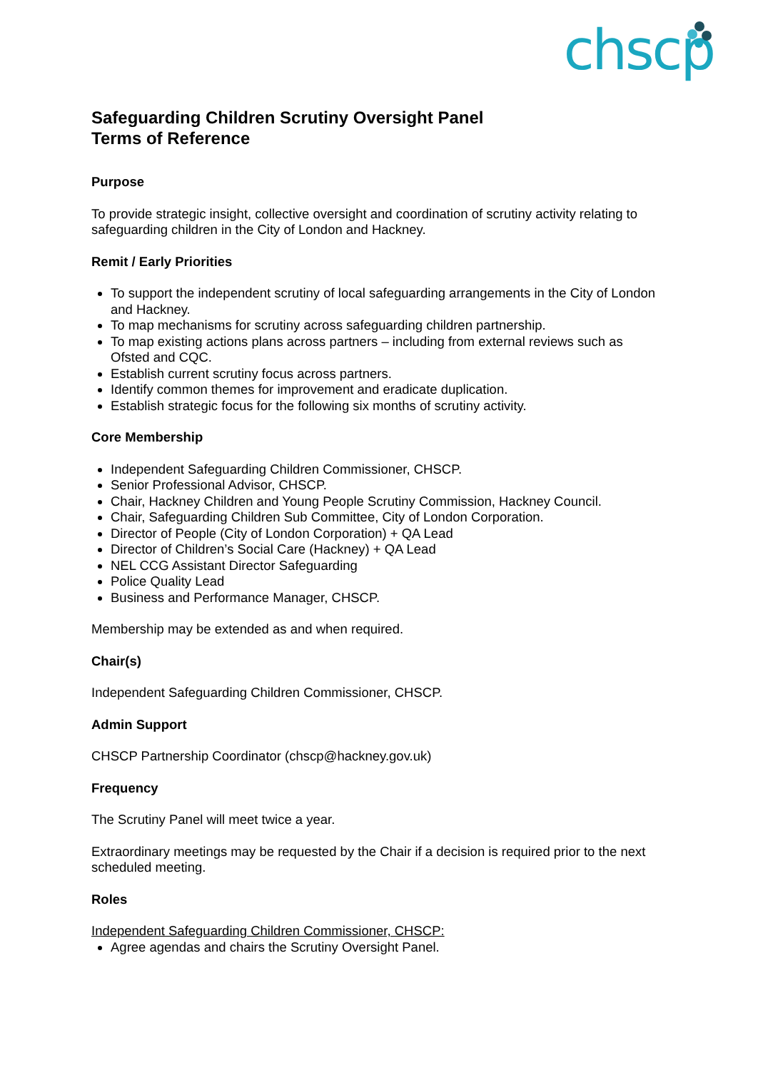chscp
Safeguarding Children Scrutiny Oversight Panel
Terms of Reference
Purpose
To provide strategic insight, collective oversight and coordination of scrutiny activity relating to safeguarding children in the City of London and Hackney.
Remit / Early Priorities
To support the independent scrutiny of local safeguarding arrangements in the City of London and Hackney.
To map mechanisms for scrutiny across safeguarding children partnership.
To map existing actions plans across partners – including from external reviews such as Ofsted and CQC.
Establish current scrutiny focus across partners.
Identify common themes for improvement and eradicate duplication.
Establish strategic focus for the following six months of scrutiny activity.
Core Membership
Independent Safeguarding Children Commissioner, CHSCP.
Senior Professional Advisor, CHSCP.
Chair, Hackney Children and Young People Scrutiny Commission, Hackney Council.
Chair, Safeguarding Children Sub Committee, City of London Corporation.
Director of People (City of London Corporation) + QA Lead
Director of Children’s Social Care (Hackney) + QA Lead
NEL CCG Assistant Director Safeguarding
Police Quality Lead
Business and Performance Manager, CHSCP.
Membership may be extended as and when required.
Chair(s)
Independent Safeguarding Children Commissioner, CHSCP.
Admin Support
CHSCP Partnership Coordinator (chscp@hackney.gov.uk)
Frequency
The Scrutiny Panel will meet twice a year.
Extraordinary meetings may be requested by the Chair if a decision is required prior to the next scheduled meeting.
Roles
Independent Safeguarding Children Commissioner, CHSCP:
Agree agendas and chairs the Scrutiny Oversight Panel.